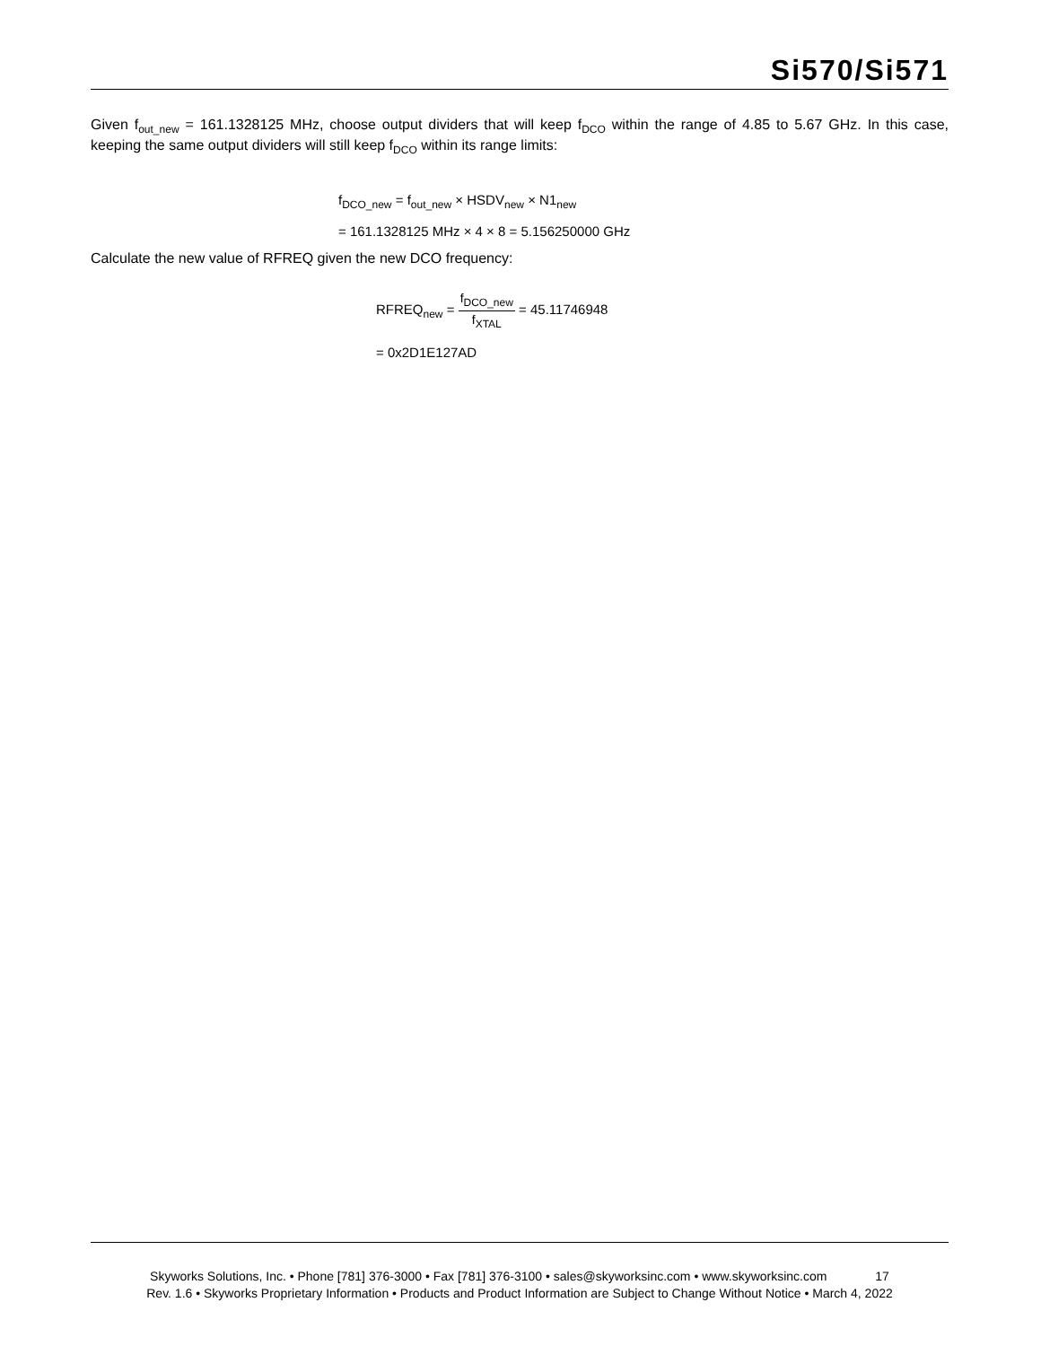Si570/Si571
Given f<sub>out_new</sub> = 161.1328125 MHz, choose output dividers that will keep f<sub>DCO</sub> within the range of 4.85 to 5.67 GHz. In this case, keeping the same output dividers will still keep f<sub>DCO</sub> within its range limits:
f<sub>DCO_new</sub> = f<sub>out_new</sub> × HSDV<sub>new</sub> × N1<sub>new</sub>
= 161.1328125 MHz × 4 × 8 = 5.156250000 GHz
Calculate the new value of RFREQ given the new DCO frequency:
RFREQ<sub>new</sub> = f<sub>DCO_new</sub> f<sub>XTAL</sub> = 45.11746948
= 0x2D1E127AD
Skyworks Solutions, Inc. • Phone [781] 376-3000 • Fax [781] 376-3100 • sales@skyworksinc.com • www.skyworksinc.com 17
Rev. 1.6 • Skyworks Proprietary Information • Products and Product Information are Subject to Change Without Notice • March 4, 2022